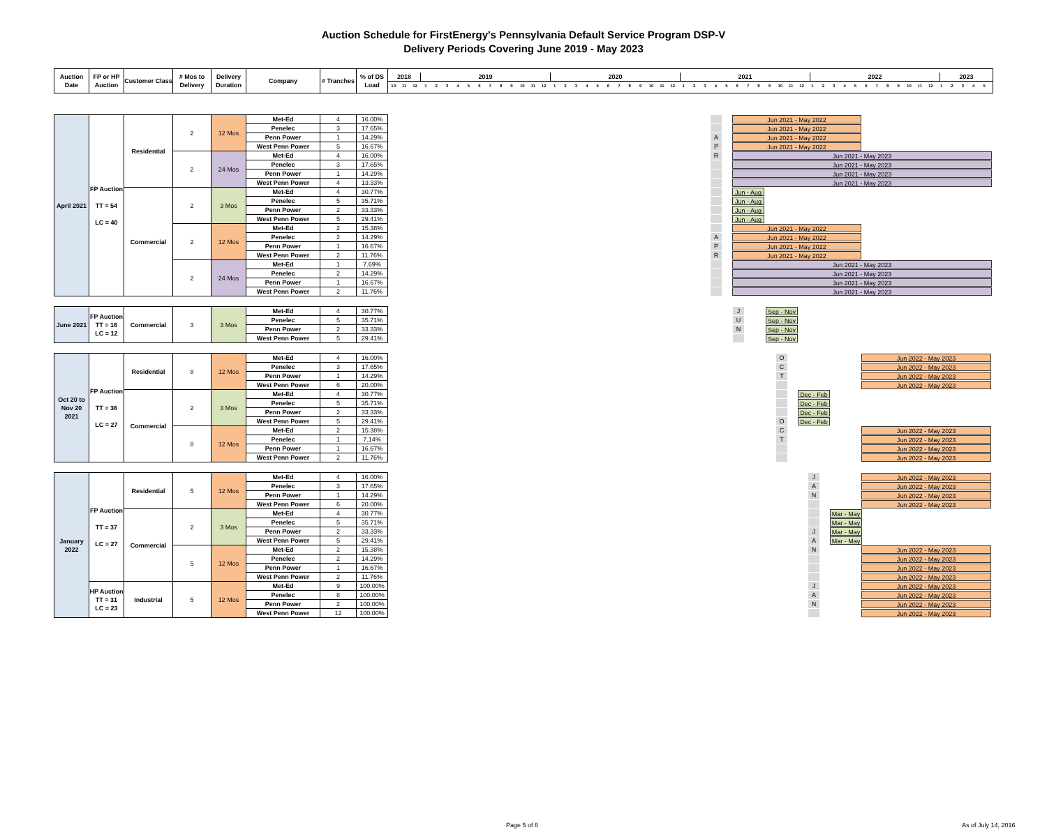Auction Schedule for FirstEnergy's Pennsylvania Default Service Program DSP-V
Delivery Periods Covering June 2019 - May 2023
| Auction Date | FP or HP Auction | Customer Class | # Mos to Delivery | Delivery Duration | Company | # Tranches | % of DS Load | 2018 2019 2020 2021 2022 2023 10 11 12 1 2 3 4 5 6 7 8 9 10 11 12 1 2 3 4 5 6 7 8 9 10 11 12 1 2 3 4 5 6 7 8 9 10 11 12 1 2 3 4 5 6 7 8 9 10 11 12 1 2 3 4 5 |
| --- | --- | --- | --- | --- | --- | --- | --- | --- |
| April 2021 | FP Auction TT = 54 LC = 40 | Residential | 2 | 12 Mos | Met-Ed | 4 | 16.00% | Jun 2021 - May 2022 |
| | | | | | Penelec | 3 | 17.65% | Jun 2021 - May 2022 |
| | | | | | Penn Power | 1 | 14.29% | A Jun 2021 - May 2022 |
| | | | | | West Penn Power | 5 | 16.67% | P Jun 2021 - May 2022 |
| | | | 2 | 24 Mos | Met-Ed | 4 | 16.00% | R Jun 2021 - May 2023 |
| | | | | | Penelec | 3 | 17.65% | Jun 2021 - May 2023 |
| | | | | | Penn Power | 1 | 14.29% | Jun 2021 - May 2023 |
| | | | | | West Penn Power | 4 | 13.33% | Jun 2021 - May 2023 |
| | | Commercial | 2 | 3 Mos | Met-Ed | 4 | 30.77% | Jun - Aug |
| | | | | | Penelec | 5 | 35.71% | Jun - Aug |
| | | | | | Penn Power | 2 | 33.33% | Jun - Aug |
| | | | | | West Penn Power | 5 | 29.41% | Jun - Aug |
| | | | 2 | 12 Mos | Met-Ed | 2 | 15.38% | Jun 2021 - May 2022 |
| | | | | | Penelec | 2 | 14.29% | A Jun 2021 - May 2022 |
| | | | | | Penn Power | 1 | 16.67% | P Jun 2021 - May 2022 |
| | | | | | West Penn Power | 2 | 11.76% | R Jun 2021 - May 2022 |
| | | | 2 | 24 Mos | Met-Ed | 1 | 7.69% | Jun 2021 - May 2023 |
| | | | | | Penelec | 2 | 14.29% | Jun 2021 - May 2023 |
| | | | | | Penn Power | 1 | 16.67% | Jun 2021 - May 2023 |
| | | | | | West Penn Power | 2 | 11.76% | Jun 2021 - May 2023 |
| June 2021 | FP Auction TT = 16 LC = 12 | Commercial | 3 | 3 Mos | Met-Ed | 4 | 30.77% | J Sep - Nov |
| | | | | | Penelec | 5 | 35.71% | U Sep - Nov |
| | | | | | Penn Power | 2 | 33.33% | N Sep - Nov |
| | | | | | West Penn Power | 5 | 29.41% | Sep - Nov |
| Oct 20 to Nov 20 2021 | FP Auction TT = 36 LC = 27 | Residential | 8 | 12 Mos | Met-Ed | 4 | 16.00% | O Jun 2022 - May 2023 |
| | | | | | Penelec | 3 | 17.65% | C Jun 2022 - May 2023 |
| | | | | | Penn Power | 1 | 14.29% | T Jun 2022 - May 2023 |
| | | | | | West Penn Power | 6 | 20.00% | Jun 2022 - May 2023 |
| | | Commercial | 2 | 3 Mos | Met-Ed | 4 | 30.77% | Dec - Feb |
| | | | | | Penelec | 5 | 35.71% | Dec - Feb |
| | | | | | Penn Power | 2 | 33.33% | Dec - Feb |
| | | | | | West Penn Power | 5 | 29.41% | O Dec - Feb |
| | | | 8 | 12 Mos | Met-Ed | 2 | 15.38% | C Jun 2022 - May 2023 |
| | | | | | Penelec | 1 | 7.14% | T Jun 2022 - May 2023 |
| | | | | | Penn Power | 1 | 16.67% | Jun 2022 - May 2023 |
| | | | | | West Penn Power | 2 | 11.76% | Jun 2022 - May 2023 |
| January 2022 | FP Auction TT = 37 LC = 27 | Residential | 5 | 12 Mos | Met-Ed | 4 | 16.00% | J Jun 2022 - May 2023 |
| | | | | | Penelec | 3 | 17.65% | A Jun 2022 - May 2023 |
| | | | | | Penn Power | 1 | 14.29% | N Jun 2022 - May 2023 |
| | | | | | West Penn Power | 6 | 20.00% | Jun 2022 - May 2023 |
| | | Commercial | 2 | 3 Mos | Met-Ed | 4 | 30.77% | Mar - May |
| | | | | | Penelec | 5 | 35.71% | Mar - May |
| | | | | | Penn Power | 2 | 33.33% | J Mar - May |
| | | | | | West Penn Power | 5 | 29.41% | A Mar - May |
| | | | 5 | 12 Mos | Met-Ed | 2 | 15.38% | N Jun 2022 - May 2023 |
| | | | | | Penelec | 2 | 14.29% | Jun 2022 - May 2023 |
| | | | | | Penn Power | 1 | 16.67% | Jun 2022 - May 2023 |
| | | | | | West Penn Power | 2 | 11.76% | Jun 2022 - May 2023 |
| | HP Auction TT = 31 LC = 23 | Industrial | 5 | 12 Mos | Met-Ed | 9 | 100.00% | J Jun 2022 - May 2023 |
| | | | | | Penelec | 8 | 100.00% | A Jun 2022 - May 2023 |
| | | | | | Penn Power | 2 | 100.00% | N Jun 2022 - May 2023 |
| | | | | | West Penn Power | 12 | 100.00% | Jun 2022 - May 2023 |
Page 5 of 6 As of July 14, 2016